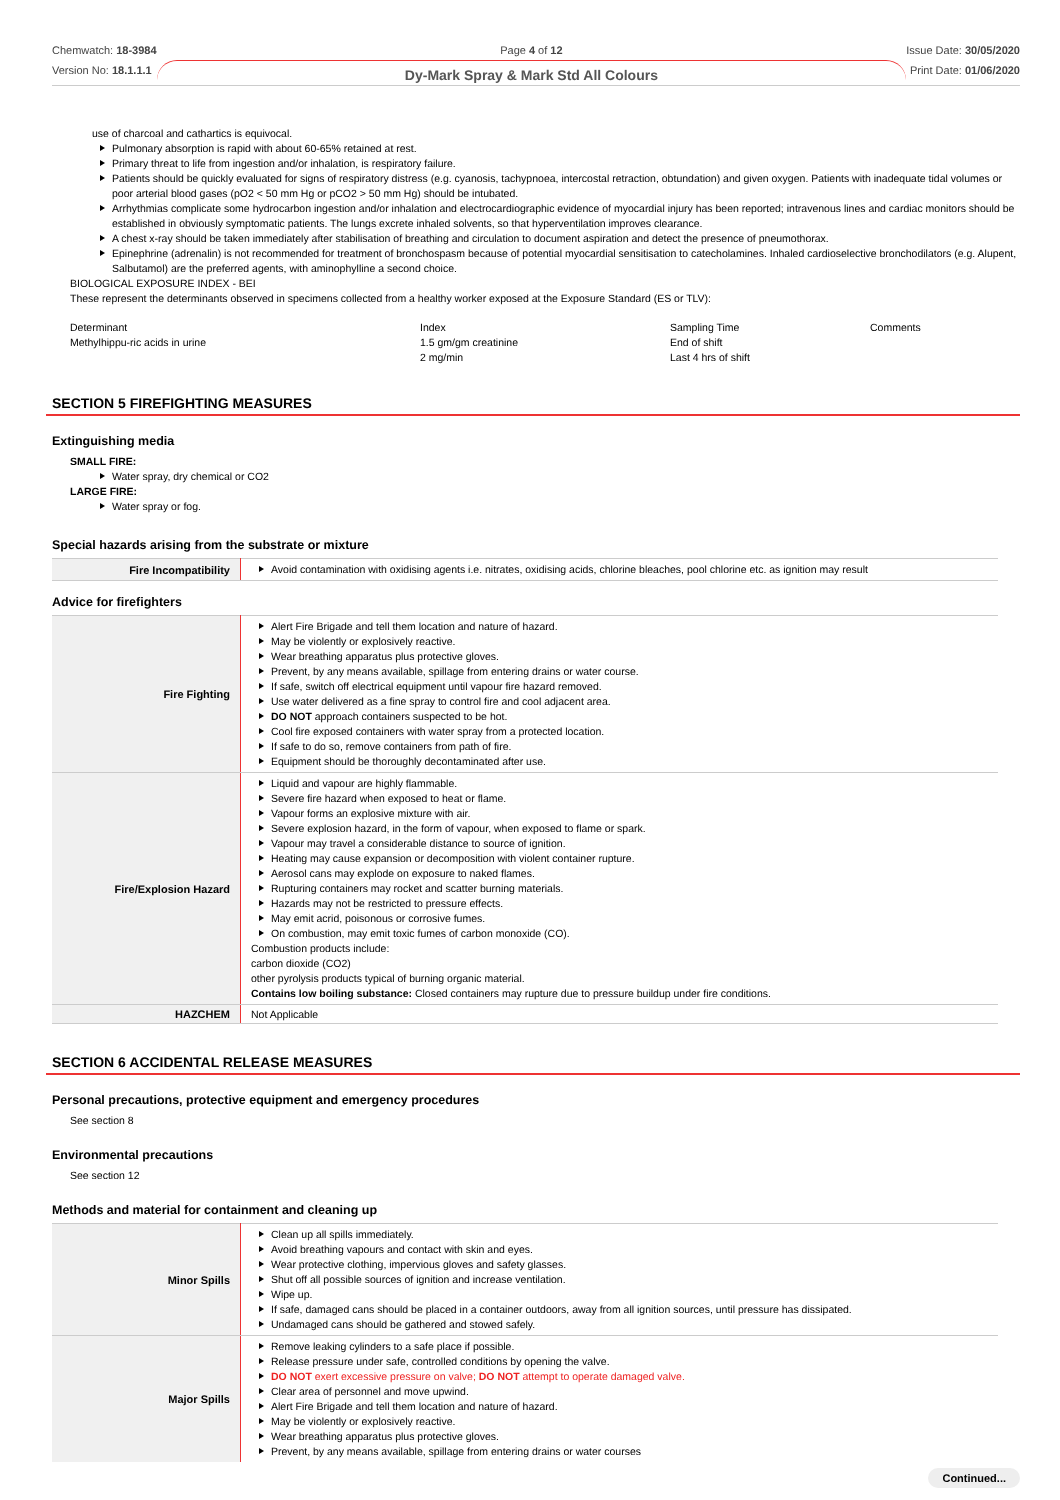Chemwatch: 18-3984
Version No: 18.1.1.1
Page 4 of 12
Dy-Mark Spray & Mark Std All Colours
Issue Date: 30/05/2020
Print Date: 01/06/2020
use of charcoal and cathartics is equivocal.
Pulmonary absorption is rapid with about 60-65% retained at rest.
Primary threat to life from ingestion and/or inhalation, is respiratory failure.
Patients should be quickly evaluated for signs of respiratory distress (e.g. cyanosis, tachypnoea, intercostal retraction, obtundation) and given oxygen. Patients with inadequate tidal volumes or poor arterial blood gases (pO2 < 50 mm Hg or pCO2 > 50 mm Hg) should be intubated.
Arrhythmias complicate some hydrocarbon ingestion and/or inhalation and electrocardiographic evidence of myocardial injury has been reported; intravenous lines and cardiac monitors should be established in obviously symptomatic patients. The lungs excrete inhaled solvents, so that hyperventilation improves clearance.
A chest x-ray should be taken immediately after stabilisation of breathing and circulation to document aspiration and detect the presence of pneumothorax.
Epinephrine (adrenalin) is not recommended for treatment of bronchospasm because of potential myocardial sensitisation to catecholamines. Inhaled cardioselective bronchodilators (e.g. Alupent, Salbutamol) are the preferred agents, with aminophylline a second choice.
BIOLOGICAL EXPOSURE INDEX - BEI
These represent the determinants observed in specimens collected from a healthy worker exposed at the Exposure Standard (ES or TLV):
| Determinant | Index | Sampling Time | Comments |
| Methylhippu-ric acids in urine | 1.5 gm/gm creatinine 2 mg/min | End of shift Last 4 hrs of shift | |
SECTION 5 FIREFIGHTING MEASURES
Extinguishing media
SMALL FIRE:
Water spray, dry chemical or CO2
LARGE FIRE:
Water spray or fog.
Special hazards arising from the substrate or mixture
| Fire Incompatibility | Avoid contamination with oxidising agents i.e. nitrates, oxidising acids, chlorine bleaches, pool chlorine etc. as ignition may result |
Advice for firefighters
| Fire Fighting | Alert Fire Brigade and tell them location and nature of hazard. May be violently or explosively reactive. Wear breathing apparatus plus protective gloves. Prevent, by any means available, spillage from entering drains or water course. If safe, switch off electrical equipment until vapour fire hazard removed. Use water delivered as a fine spray to control fire and cool adjacent area. DO NOT approach containers suspected to be hot. Cool fire exposed containers with water spray from a protected location. If safe to do so, remove containers from path of fire. Equipment should be thoroughly decontaminated after use. |
| Fire/Explosion Hazard | Liquid and vapour are highly flammable. Severe fire hazard when exposed to heat or flame. Vapour forms an explosive mixture with air. Severe explosion hazard, in the form of vapour, when exposed to flame or spark. Vapour may travel a considerable distance to source of ignition. Heating may cause expansion or decomposition with violent container rupture. Aerosol cans may explode on exposure to naked flames. Rupturing containers may rocket and scatter burning materials. Hazards may not be restricted to pressure effects. May emit acrid, poisonous or corrosive fumes. On combustion, may emit toxic fumes of carbon monoxide (CO). Combustion products include: carbon dioxide (CO2) other pyrolysis products typical of burning organic material. Contains low boiling substance: Closed containers may rupture due to pressure buildup under fire conditions. |
| HAZCHEM | Not Applicable |
SECTION 6 ACCIDENTAL RELEASE MEASURES
Personal precautions, protective equipment and emergency procedures
See section 8
Environmental precautions
See section 12
Methods and material for containment and cleaning up
| Minor Spills | Clean up all spills immediately. Avoid breathing vapours and contact with skin and eyes. Wear protective clothing, impervious gloves and safety glasses. Shut off all possible sources of ignition and increase ventilation. Wipe up. If safe, damaged cans should be placed in a container outdoors, away from all ignition sources, until pressure has dissipated. Undamaged cans should be gathered and stowed safely. |
| Major Spills | Remove leaking cylinders to a safe place if possible. Release pressure under safe, controlled conditions by opening the valve. DO NOT exert excessive pressure on valve; DO NOT attempt to operate damaged valve. Clear area of personnel and move upwind. Alert Fire Brigade and tell them location and nature of hazard. May be violently or explosively reactive. Wear breathing apparatus plus protective gloves. Prevent, by any means available, spillage from entering drains or water courses |
Continued...